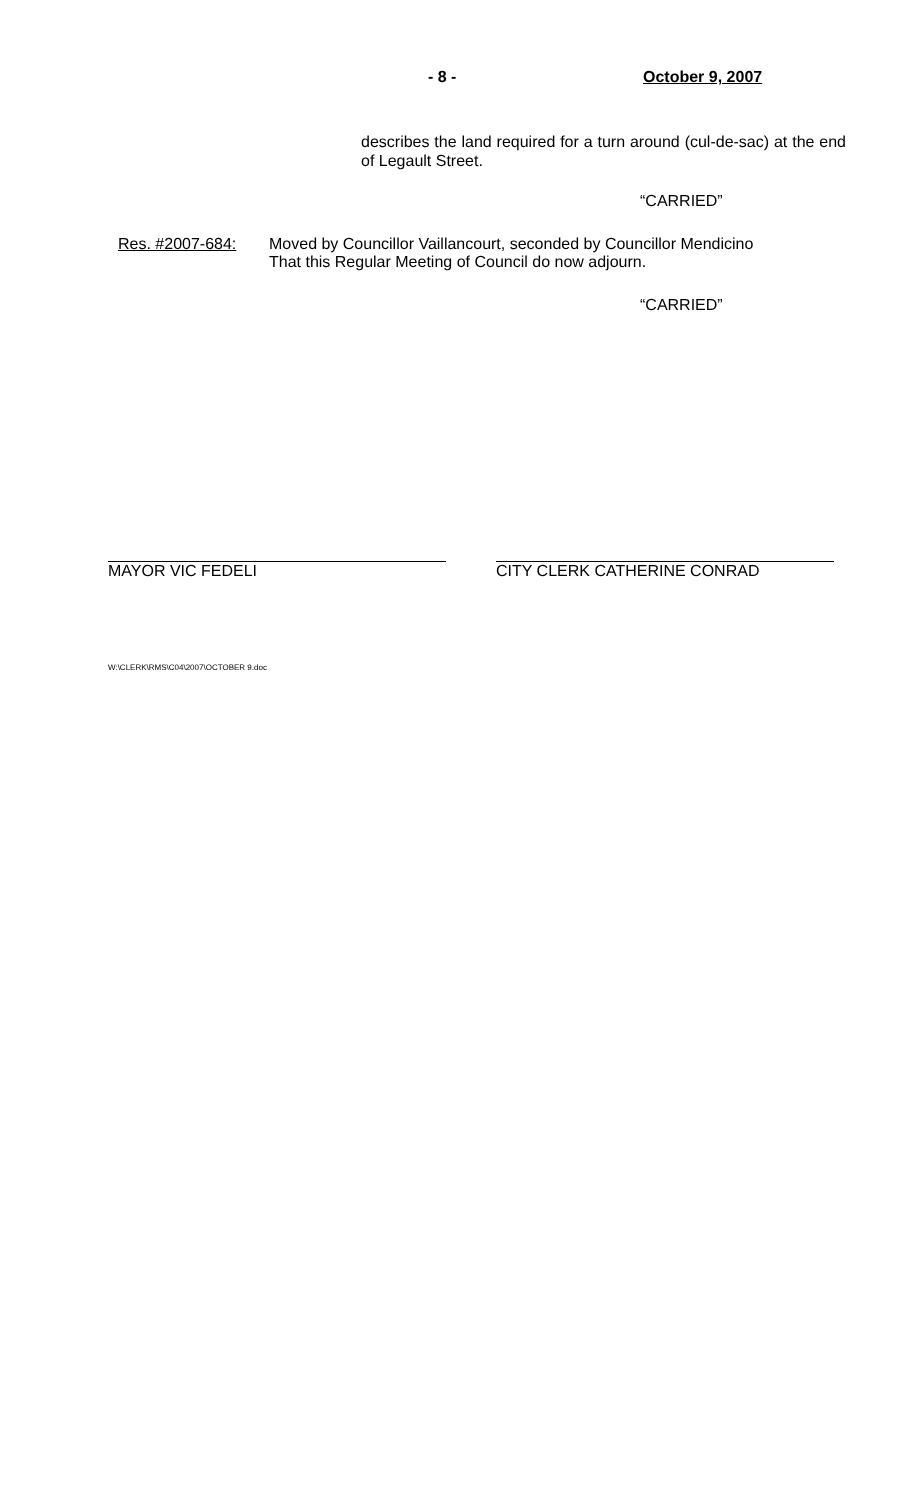- 8 - October 9, 2007
describes the land required for a turn around (cul-de-sac) at the end of Legault Street.
“CARRIED”
Res. #2007-684: Moved by Councillor Vaillancourt, seconded by Councillor Mendicino
That this Regular Meeting of Council do now adjourn.
“CARRIED”
MAYOR VIC FEDELI CITY CLERK CATHERINE CONRAD
W:\CLERK\RMS\C04\2007\OCTOBER 9.doc